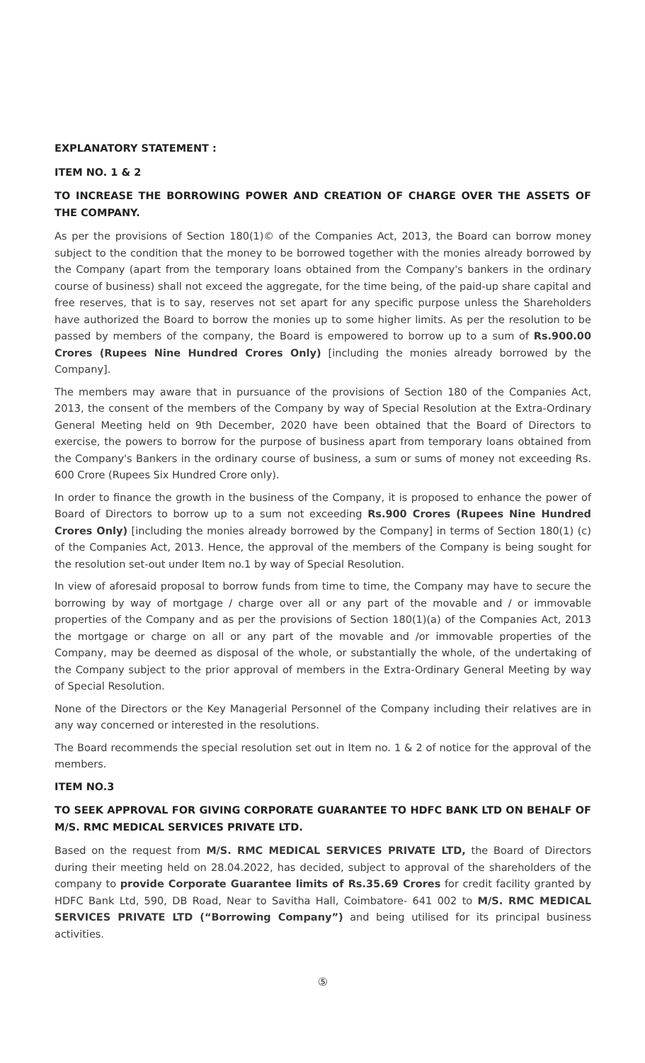EXPLANATORY STATEMENT :
ITEM NO. 1 & 2
TO INCREASE THE BORROWING POWER AND CREATION OF CHARGE OVER THE ASSETS OF THE COMPANY.
As per the provisions of Section 180(1)© of the Companies Act, 2013, the Board can borrow money subject to the condition that the money to be borrowed together with the monies already borrowed by the Company (apart from the temporary loans obtained from the Company's bankers in the ordinary course of business) shall not exceed the aggregate, for the time being, of the paid-up share capital and free reserves, that is to say, reserves not set apart for any specific purpose unless the Shareholders have authorized the Board to borrow the monies up to some higher limits. As per the resolution to be passed by members of the company, the Board is empowered to borrow up to a sum of Rs.900.00 Crores (Rupees Nine Hundred Crores Only) [including the monies already borrowed by the Company].
The members may aware that in pursuance of the provisions of Section 180 of the Companies Act, 2013, the consent of the members of the Company by way of Special Resolution at the Extra-Ordinary General Meeting held on 9th December, 2020 have been obtained that the Board of Directors to exercise, the powers to borrow for the purpose of business apart from temporary loans obtained from the Company's Bankers in the ordinary course of business, a sum or sums of money not exceeding Rs. 600 Crore (Rupees Six Hundred Crore only).
In order to finance the growth in the business of the Company, it is proposed to enhance the power of Board of Directors to borrow up to a sum not exceeding Rs.900 Crores (Rupees Nine Hundred Crores Only) [including the monies already borrowed by the Company] in terms of Section 180(1) (c) of the Companies Act, 2013. Hence, the approval of the members of the Company is being sought for the resolution set-out under Item no.1 by way of Special Resolution.
In view of aforesaid proposal to borrow funds from time to time, the Company may have to secure the borrowing by way of mortgage / charge over all or any part of the movable and / or immovable properties of the Company and as per the provisions of Section 180(1)(a) of the Companies Act, 2013 the mortgage or charge on all or any part of the movable and /or immovable properties of the Company, may be deemed as disposal of the whole, or substantially the whole, of the undertaking of the Company subject to the prior approval of members in the Extra-Ordinary General Meeting by way of Special Resolution.
None of the Directors or the Key Managerial Personnel of the Company including their relatives are in any way concerned or interested in the resolutions.
The Board recommends the special resolution set out in Item no. 1 & 2 of notice for the approval of the members.
ITEM NO.3
TO SEEK APPROVAL FOR GIVING CORPORATE GUARANTEE TO HDFC BANK LTD ON BEHALF OF M/S. RMC MEDICAL SERVICES PRIVATE LTD.
Based on the request from M/S. RMC MEDICAL SERVICES PRIVATE LTD, the Board of Directors during their meeting held on 28.04.2022, has decided, subject to approval of the shareholders of the company to provide Corporate Guarantee limits of Rs.35.69 Crores for credit facility granted by HDFC Bank Ltd, 590, DB Road, Near to Savitha Hall, Coimbatore- 641 002 to M/S. RMC MEDICAL SERVICES PRIVATE LTD (“Borrowing Company”) and being utilised for its principal business activities.
⑤